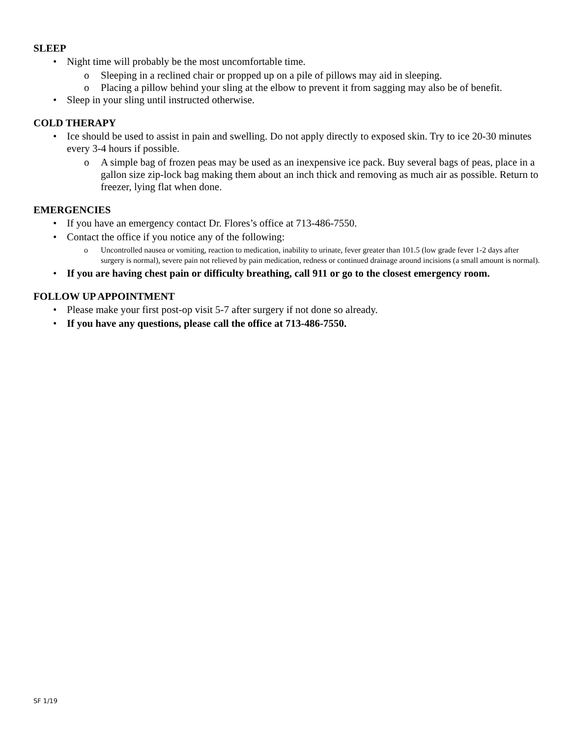SLEEP
• Night time will probably be the most uncomfortable time.
o Sleeping in a reclined chair or propped up on a pile of pillows may aid in sleeping.
o Placing a pillow behind your sling at the elbow to prevent it from sagging may also be of benefit.
• Sleep in your sling until instructed otherwise.
COLD THERAPY
• Ice should be used to assist in pain and swelling. Do not apply directly to exposed skin. Try to ice 20-30 minutes every 3-4 hours if possible.
o A simple bag of frozen peas may be used as an inexpensive ice pack. Buy several bags of peas, place in a gallon size zip-lock bag making them about an inch thick and removing as much air as possible. Return to freezer, lying flat when done.
EMERGENCIES
• If you have an emergency contact Dr. Flores’s office at 713-486-7550.
• Contact the office if you notice any of the following:
o Uncontrolled nausea or vomiting, reaction to medication, inability to urinate, fever greater than 101.5 (low grade fever 1-2 days after surgery is normal), severe pain not relieved by pain medication, redness or continued drainage around incisions (a small amount is normal).
• If you are having chest pain or difficulty breathing, call 911 or go to the closest emergency room.
FOLLOW UP APPOINTMENT
• Please make your first post-op visit 5-7 after surgery if not done so already.
• If you have any questions, please call the office at 713-486-7550.
SF 1/19